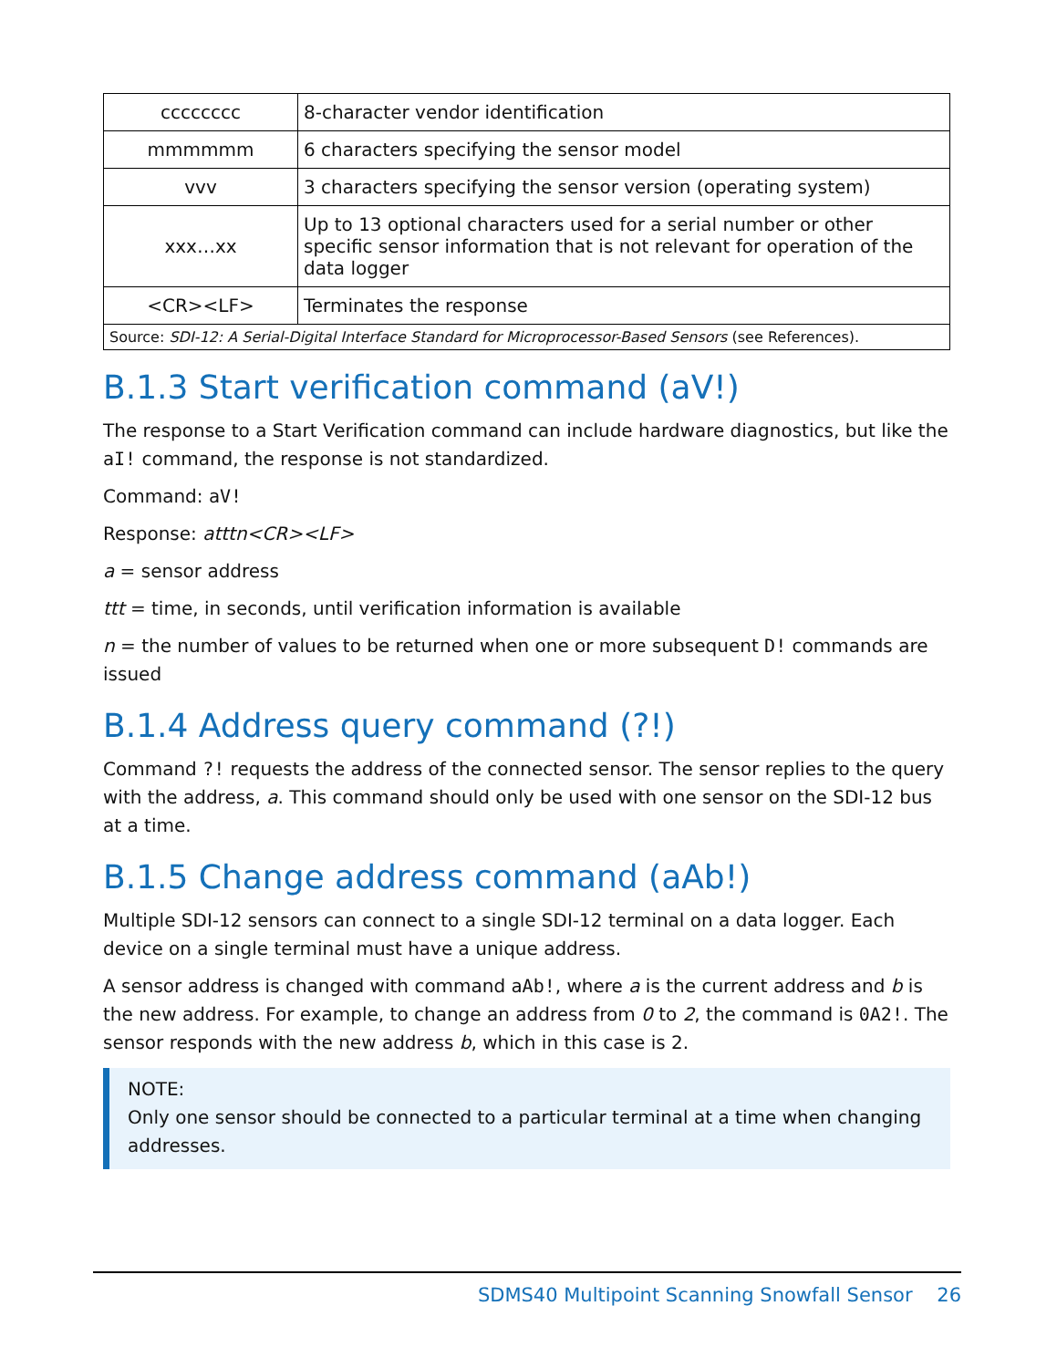| cccccccc | 8-character vendor identification |
| mmmmmm | 6 characters specifying the sensor model |
| vvv | 3 characters specifying the sensor version (operating system) |
| xxx…xx | Up to 13 optional characters used for a serial number or other specific sensor information that is not relevant for operation of the data logger |
| <CR><LF> | Terminates the response |
| Source: SDI-12: A Serial-Digital Interface Standard for Microprocessor-Based Sensors (see References). | |
B.1.3 Start verification command (aV!)
The response to a Start Verification command can include hardware diagnostics, but like the aI! command, the response is not standardized.
Command: aV!
Response: atttn<CR><LF>
a = sensor address
ttt = time, in seconds, until verification information is available
n = the number of values to be returned when one or more subsequent D! commands are issued
B.1.4 Address query command (?!)
Command ?! requests the address of the connected sensor. The sensor replies to the query with the address, a. This command should only be used with one sensor on the SDI-12 bus at a time.
B.1.5 Change address command (aAb!)
Multiple SDI-12 sensors can connect to a single SDI-12 terminal on a data logger. Each device on a single terminal must have a unique address.
A sensor address is changed with command aAb!, where a is the current address and b is the new address. For example, to change an address from 0 to 2, the command is 0A2!. The sensor responds with the new address b, which in this case is 2.
NOTE:
Only one sensor should be connected to a particular terminal at a time when changing addresses.
SDMS40 Multipoint Scanning Snowfall Sensor 26